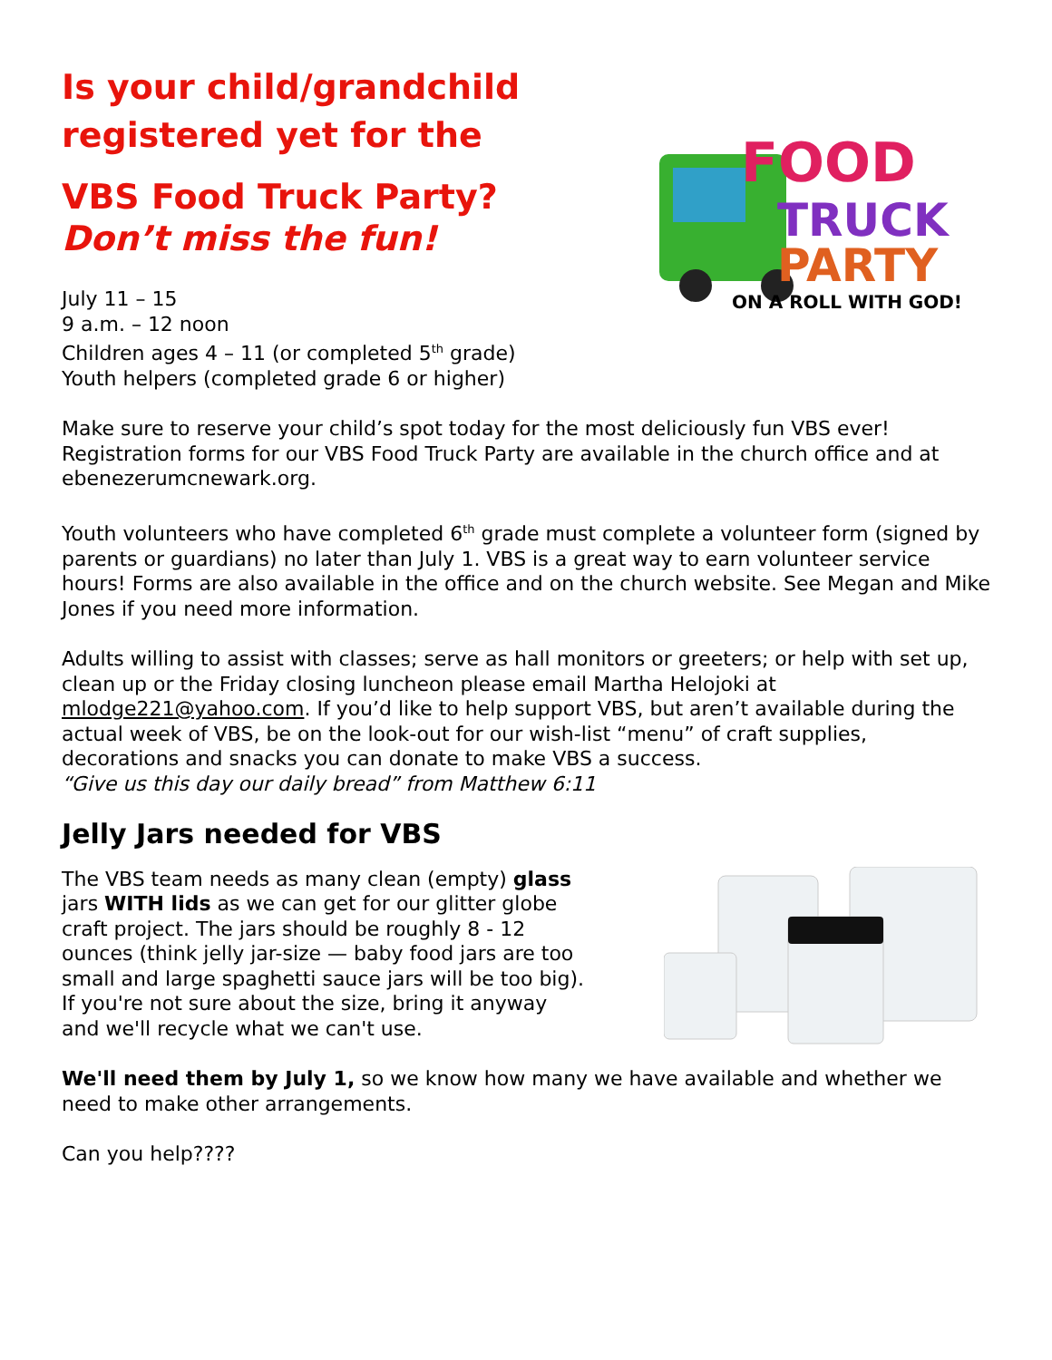Is your child/grandchild
registered yet for the
VBS Food Truck Party?
Don’t miss the fun!
July 11 – 15
9 a.m. – 12 noon
Children ages 4 – 11 (or completed 5<sup>th</sup> grade)
Youth helpers (completed grade 6 or higher)
FOOD
TRUCK
PARTY
ON A ROLL WITH GOD!
Make sure to reserve your child’s spot today for the most deliciously fun VBS ever! Registration forms for our VBS Food Truck Party are available in the church office and at ebenezerumcnewark.org.
Youth volunteers who have completed 6<sup>th</sup> grade must complete a volunteer form (signed by parents or guardians) no later than July 1. VBS is a great way to earn volunteer service hours! Forms are also available in the office and on the church website. See Megan and Mike Jones if you need more information.
Adults willing to assist with classes; serve as hall monitors or greeters; or help with set up, clean up or the Friday closing luncheon please email Martha Helojoki at mlodge221@yahoo.com. If you’d like to help support VBS, but aren’t available during the actual week of VBS, be on the look-out for our wish-list “menu” of craft supplies, decorations and snacks you can donate to make VBS a success.
“Give us this day our daily bread” from Matthew 6:11
Jelly Jars needed for VBS
The VBS team needs as many clean (empty) glass jars WITH lids as we can get for our glitter globe craft project. The jars should be roughly 8 - 12 ounces (think jelly jar-size — baby food jars are too small and large spaghetti sauce jars will be too big). If you're not sure about the size, bring it anyway and we'll recycle what we can't use.
We'll need them by July 1, so we know how many we have available and whether we need to make other arrangements.
Can you help????